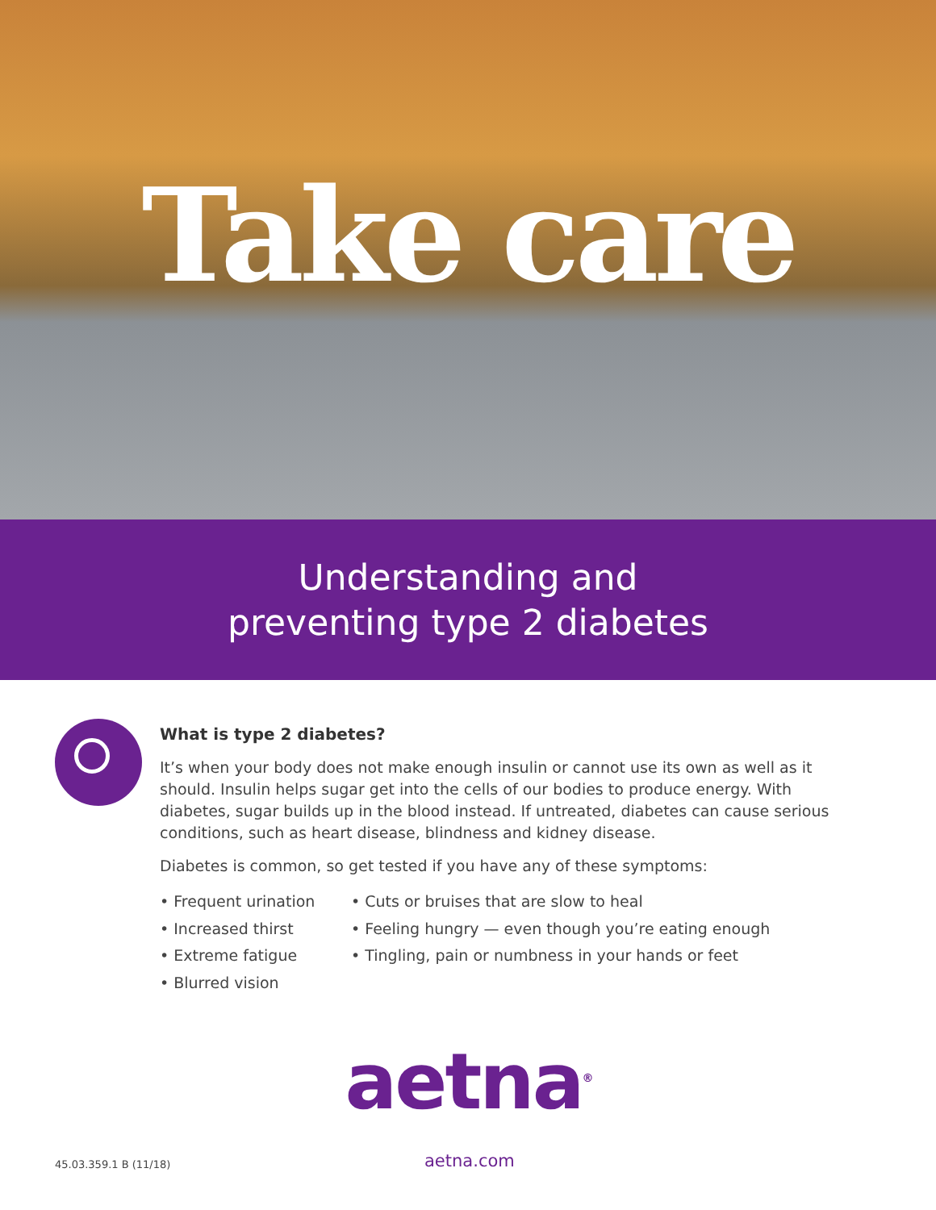Take care
Understanding and
preventing type 2 diabetes
What is type 2 diabetes?
It’s when your body does not make enough insulin or cannot use its own as well as it should. Insulin helps sugar get into the cells of our bodies to produce energy. With diabetes, sugar builds up in the blood instead. If untreated, diabetes can cause serious conditions, such as heart disease, blindness and kidney disease.
Diabetes is common, so get tested if you have any of these symptoms:
• Frequent urination
• Increased thirst
• Extreme fatigue
• Blurred vision
• Cuts or bruises that are slow to heal
• Feeling hungry — even though you’re eating enough
• Tingling, pain or numbness in your hands or feet
aetna<sup>®</sup>
45.03.359.1 B (11/18)
aetna.com